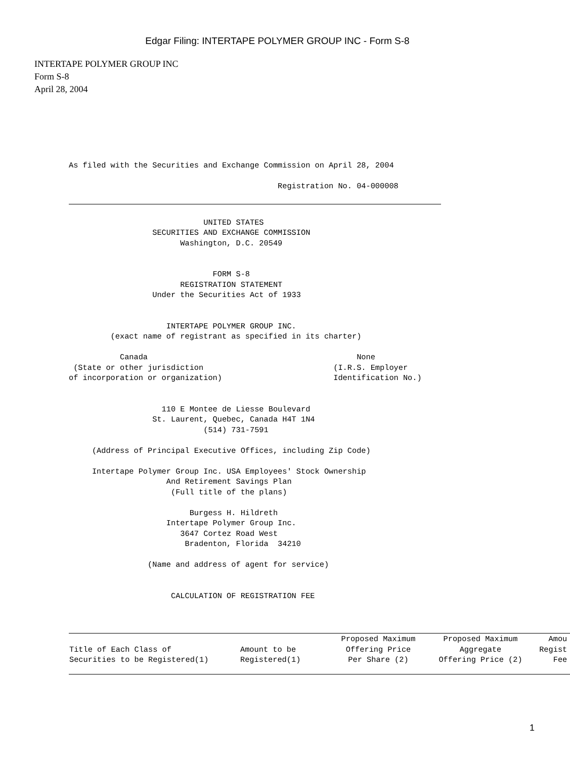Edgar Filing: INTERTAPE POLYMER GROUP INC - Form S-8
INTERTAPE POLYMER GROUP INC
Form S-8
April 28, 2004
As filed with the Securities and Exchange Commission on April 28, 2004

                                             Registration No. 04-000008
                             UNITED STATES
                  SECURITIES AND EXCHANGE COMMISSION
                        Washington, D.C. 20549


                               FORM S-8
                        REGISTRATION STATEMENT
                  Under the Securities Act of 1933


                     INTERTAPE POLYMER GROUP INC.
         (exact name of registrant as specified in its charter)

           Canada                                             None
 (State or other jurisdiction                            (I.R.S. Employer
of incorporation or organization)                        Identification No.)


                    110 E Montee de Liesse Boulevard
                  St. Laurent, Quebec, Canada H4T 1N4
                             (514) 731-7591

     (Address of Principal Executive Offices, including Zip Code)

     Intertape Polymer Group Inc. USA Employees' Stock Ownership
                     And Retirement Savings Plan
                      (Full title of the plans)

                          Burgess H. Hildreth
                     Intertape Polymer Group Inc.
                        3647 Cortez Road West
                         Bradenton, Florida  34210

                 (Name and address of agent for service)


                      CALCULATION OF REGISTRATION FEE
| Title of Each Class of Securities to be Registered(1) | Amount to be Registered(1) | Proposed Maximum Offering Price Per Share (2) | Proposed Maximum Aggregate Offering Price (2) | Amou Regist Fee |
| --- | --- | --- | --- | --- |
1